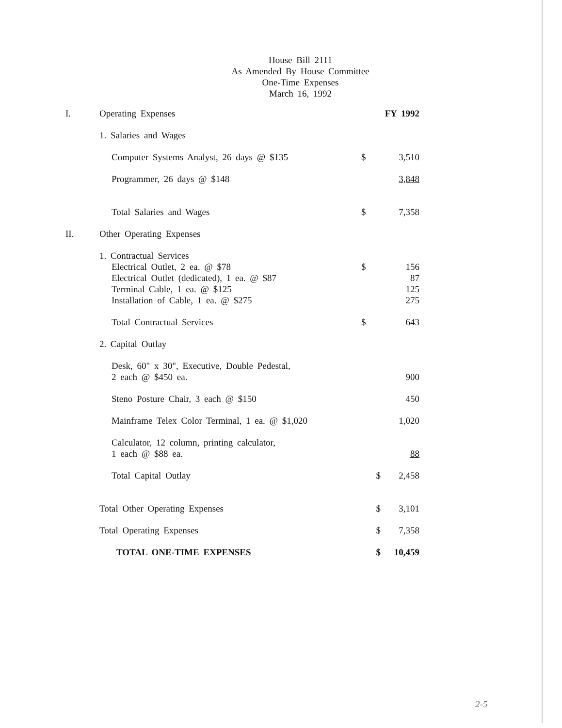House Bill 2111
As Amended By House Committee
One-Time Expenses
March 16, 1992
| I. | Operating Expenses | | | FY 1992 |
| | 1. Salaries and Wages | | | |
| | | Computer Systems Analyst, 26 days @ $135 | $ | 3,510 |
| | | Programmer, 26 days @ $148 | | 3,848 |
| | | Total Salaries and Wages | $ | 7,358 |
| II. | Other Operating Expenses | | | |
| | 1. Contractual Services | | | |
| | | Electrical Outlet, 2 ea. @ $78 | $ | 156 |
| | | Electrical Outlet (dedicated), 1 ea. @ $87 | | 87 |
| | | Terminal Cable, 1 ea. @ $125 | | 125 |
| | | Installation of Cable, 1 ea. @ $275 | | 275 |
| | | Total Contractual Services | $ | 643 |
| | 2. Capital Outlay | | | |
| | | Desk, 60" x 30", Executive, Double Pedestal, 2 each @ $450 ea. | | 900 |
| | | Steno Posture Chair, 3 each @ $150 | | 450 |
| | | Mainframe Telex Color Terminal, 1 ea. @ $1,020 | | 1,020 |
| | | Calculator, 12 column, printing calculator, 1 each @ $88 ea. | | 88 |
| | | Total Capital Outlay | $ | 2,458 |
| | Total Other Operating Expenses | | $ | 3,101 |
| | Total Operating Expenses | | $ | 7,358 |
| | TOTAL ONE-TIME EXPENSES | | $ | 10,459 |
2-5